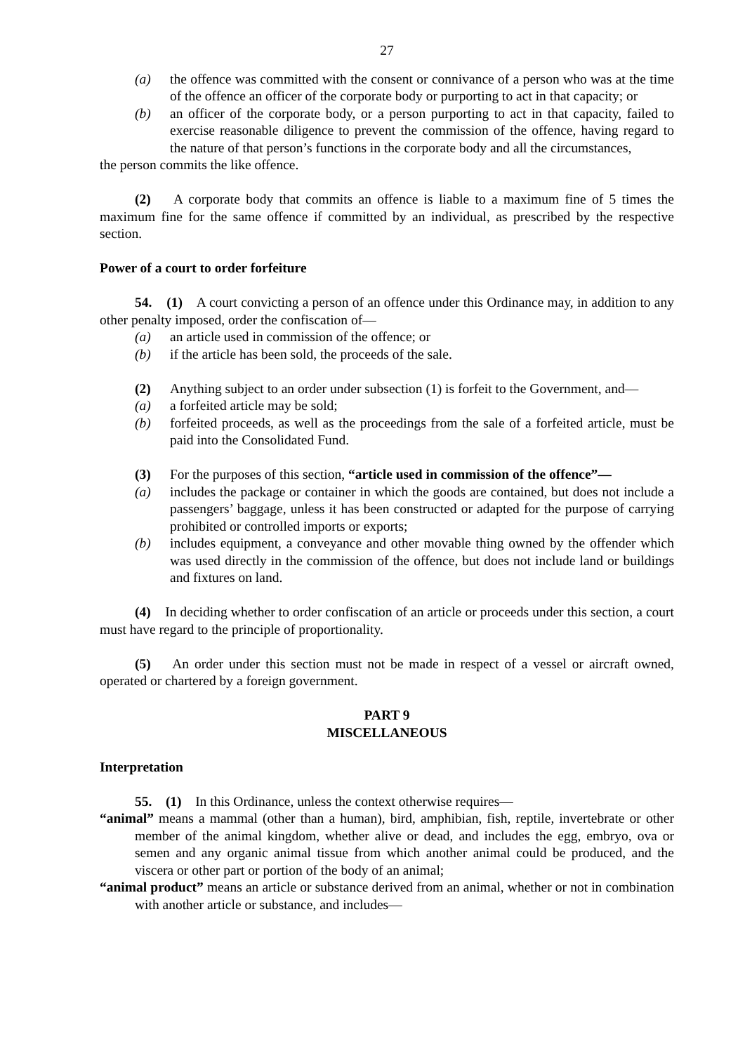27
(a) the offence was committed with the consent or connivance of a person who was at the time of the offence an officer of the corporate body or purporting to act in that capacity; or
(b) an officer of the corporate body, or a person purporting to act in that capacity, failed to exercise reasonable diligence to prevent the commission of the offence, having regard to the nature of that person’s functions in the corporate body and all the circumstances,
the person commits the like offence.
(2) A corporate body that commits an offence is liable to a maximum fine of 5 times the maximum fine for the same offence if committed by an individual, as prescribed by the respective section.
Power of a court to order forfeiture
54. (1) A court convicting a person of an offence under this Ordinance may, in addition to any other penalty imposed, order the confiscation of—
(a) an article used in commission of the offence; or
(b) if the article has been sold, the proceeds of the sale.
(2) Anything subject to an order under subsection (1) is forfeit to the Government, and—
(a) a forfeited article may be sold;
(b) forfeited proceeds, as well as the proceedings from the sale of a forfeited article, must be paid into the Consolidated Fund.
(3) For the purposes of this section, “article used in commission of the offence”—
(a) includes the package or container in which the goods are contained, but does not include a passengers’ baggage, unless it has been constructed or adapted for the purpose of carrying prohibited or controlled imports or exports;
(b) includes equipment, a conveyance and other movable thing owned by the offender which was used directly in the commission of the offence, but does not include land or buildings and fixtures on land.
(4) In deciding whether to order confiscation of an article or proceeds under this section, a court must have regard to the principle of proportionality.
(5) An order under this section must not be made in respect of a vessel or aircraft owned, operated or chartered by a foreign government.
PART 9
MISCELLANEOUS
Interpretation
55. (1) In this Ordinance, unless the context otherwise requires—
“animal” means a mammal (other than a human), bird, amphibian, fish, reptile, invertebrate or other member of the animal kingdom, whether alive or dead, and includes the egg, embryo, ova or semen and any organic animal tissue from which another animal could be produced, and the viscera or other part or portion of the body of an animal;
“animal product” means an article or substance derived from an animal, whether or not in combination with another article or substance, and includes—